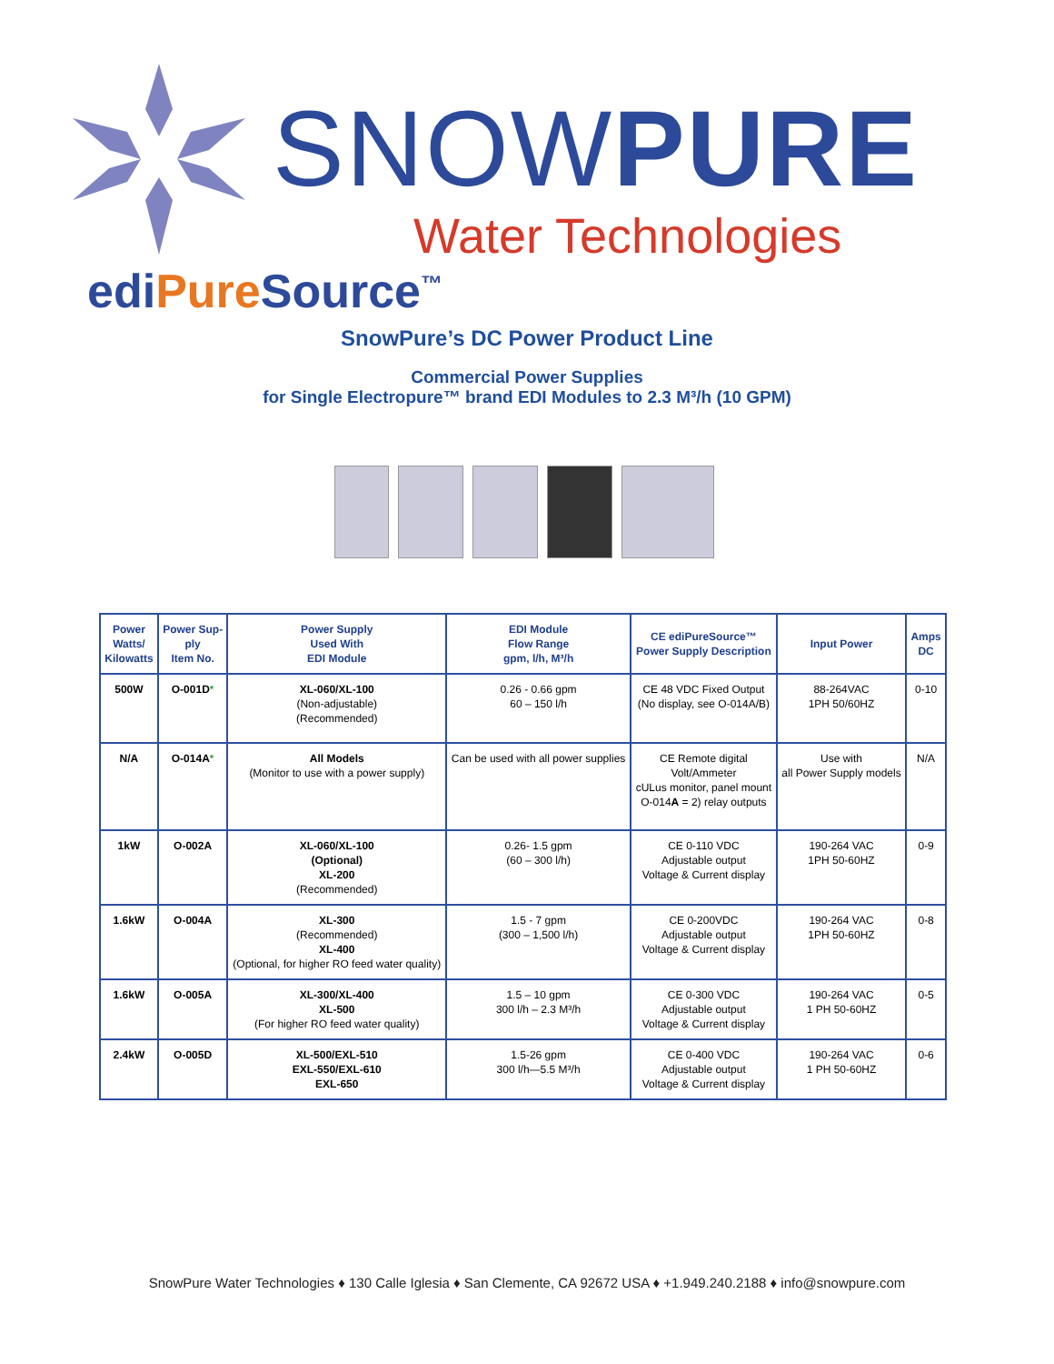SNOWPURE
Water Technologies
ediPure Source<sup>™</sup>
SnowPure’s DC Power Product Line
Commercial Power Supplies
for Single Electropure™ brand EDI Modules to 2.3 M³/h (10 GPM)
| Power Watts/ Kilowatts | Power Sup- ply Item No. | Power Supply Used With EDI Module | EDI Module Flow Range gpm, l/h, M³/h | CE ediPureSource™ Power Supply Description | Input Power | Amps DC |
| --- | --- | --- | --- | --- | --- | --- |
| 500W | O-001D * | XL-060/XL-100 (Non-adjustable) (Recommended) | 0.26 - 0.66 gpm 60 – 150 l/h | CE 48 VDC Fixed Output (No display, see O-014A/B) | 88-264VAC 1PH 50/60HZ | 0-10 |
| N/A | O-014A * | All Models (Monitor to use with a power supply) | Can be used with all power supplies | CE Remote digital Volt/Ammeter cULus monitor, panel mount O-014 A = 2) relay outputs | Use with all Power Supply models | N/A |
| 1kW | O-002A | XL-060/XL-100 (Optional) XL-200 (Recommended) | 0.26- 1.5 gpm (60 – 300 l/h) | CE 0-110 VDC Adjustable output Voltage & Current display | 190-264 VAC 1PH 50-60HZ | 0-9 |
| 1.6kW | O-004A | XL-300 (Recommended) XL-400 (Optional, for higher RO feed water quality) | 1.5 - 7 gpm (300 – 1,500 l/h) | CE 0-200VDC Adjustable output Voltage & Current display | 190-264 VAC 1PH 50-60HZ | 0-8 |
| 1.6kW | O-005A | XL-300/XL-400 XL-500 (For higher RO feed water quality) | 1.5 – 10 gpm 300 l/h – 2.3 M³/h | CE 0-300 VDC Adjustable output Voltage & Current display | 190-264 VAC 1 PH 50-60HZ | 0-5 |
| 2.4kW | O-005D | XL-500/EXL-510 EXL-550/EXL-610 EXL-650 | 1.5-26 gpm 300 l/h—5.5 M³/h | CE 0-400 VDC Adjustable output Voltage & Current display | 190-264 VAC 1 PH 50-60HZ | 0-6 |
SnowPure Water Technologies ♦ 130 Calle Iglesia ♦ San Clemente, CA 92672 USA ♦ +1.949.240.2188 ♦ info@snowpure.com